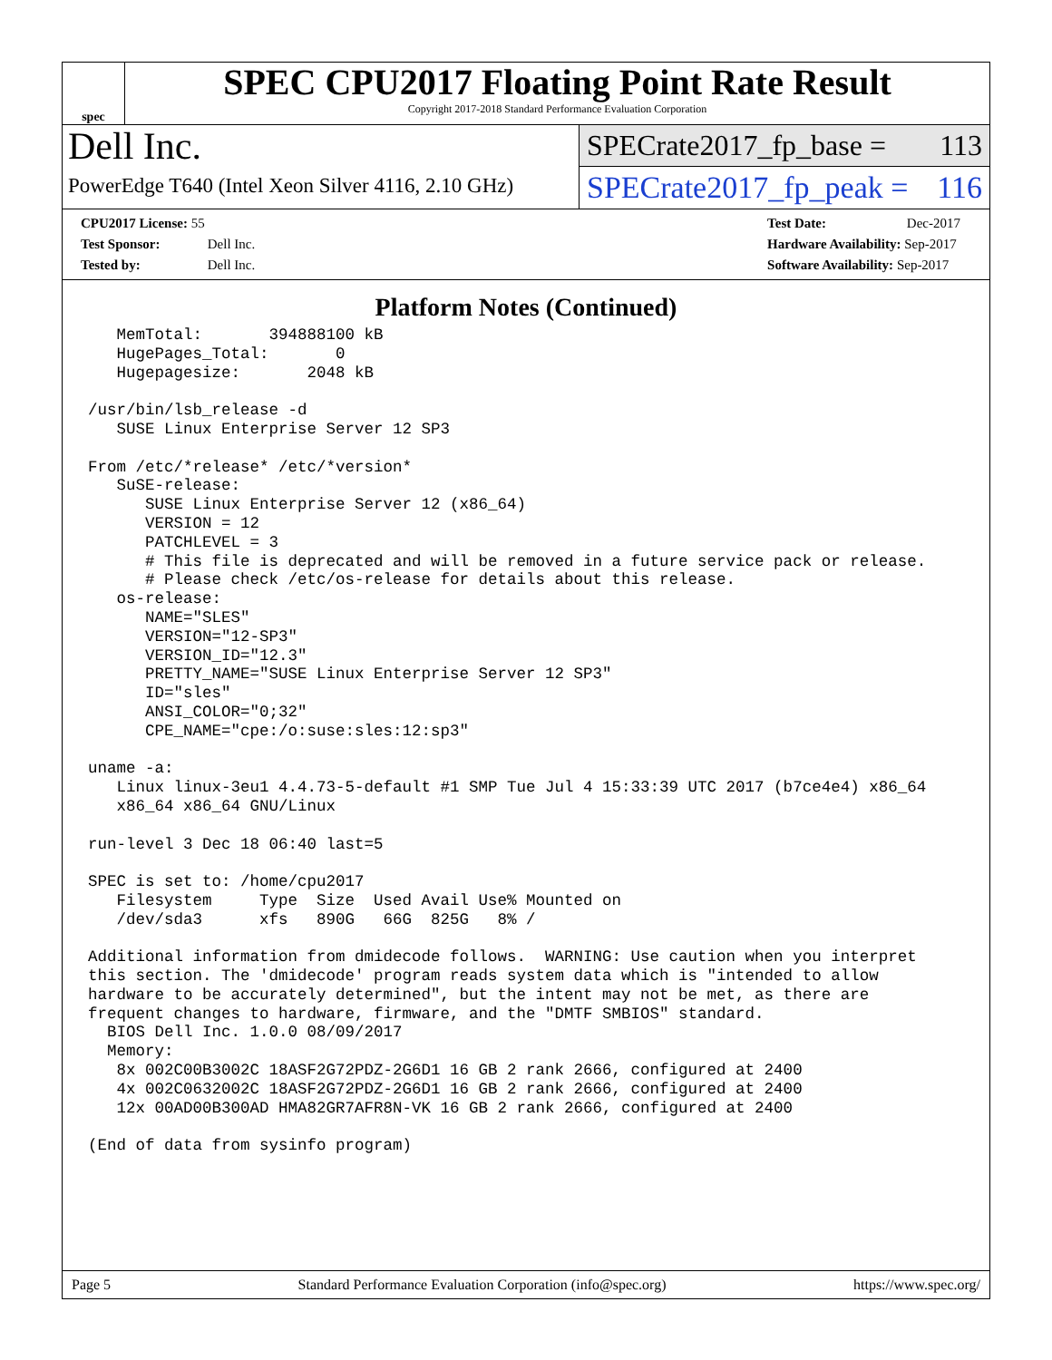spec
SPEC CPU2017 Floating Point Rate Result
Copyright 2017-2018 Standard Performance Evaluation Corporation
Dell Inc.
PowerEdge T640 (Intel Xeon Silver 4116, 2.10 GHz)
SPECrate2017_fp_base = 113
SPECrate2017_fp_peak = 116
CPU2017 License: 55
Test Sponsor: Dell Inc.
Tested by: Dell Inc.
Test Date: Dec-2017
Hardware Availability: Sep-2017
Software Availability: Sep-2017
Platform Notes (Continued)
   MemTotal:       394888100 kB
   HugePages_Total:       0
   Hugepagesize:       2048 kB

/usr/bin/lsb_release -d
   SUSE Linux Enterprise Server 12 SP3

From /etc/*release* /etc/*version*
   SuSE-release:
      SUSE Linux Enterprise Server 12 (x86_64)
      VERSION = 12
      PATCHLEVEL = 3
      # This file is deprecated and will be removed in a future service pack or release.
      # Please check /etc/os-release for details about this release.
   os-release:
      NAME="SLES"
      VERSION="12-SP3"
      VERSION_ID="12.3"
      PRETTY_NAME="SUSE Linux Enterprise Server 12 SP3"
      ID="sles"
      ANSI_COLOR="0;32"
      CPE_NAME="cpe:/o:suse:sles:12:sp3"

uname -a:
   Linux linux-3eu1 4.4.73-5-default #1 SMP Tue Jul 4 15:33:39 UTC 2017 (b7ce4e4) x86_64
   x86_64 x86_64 GNU/Linux

run-level 3 Dec 18 06:40 last=5

SPEC is set to: /home/cpu2017
   Filesystem     Type  Size  Used Avail Use% Mounted on
   /dev/sda3      xfs   890G   66G  825G   8% /

Additional information from dmidecode follows.  WARNING: Use caution when you interpret
this section. The 'dmidecode' program reads system data which is "intended to allow
hardware to be accurately determined", but the intent may not be met, as there are
frequent changes to hardware, firmware, and the "DMTF SMBIOS" standard.
  BIOS Dell Inc. 1.0.0 08/09/2017
  Memory:
   8x 002C00B3002C 18ASF2G72PDZ-2G6D1 16 GB 2 rank 2666, configured at 2400
   4x 002C0632002C 18ASF2G72PDZ-2G6D1 16 GB 2 rank 2666, configured at 2400
   12x 00AD00B300AD HMA82GR7AFR8N-VK 16 GB 2 rank 2666, configured at 2400

(End of data from sysinfo program)
Page 5 Standard Performance Evaluation Corporation (info@spec.org) https://www.spec.org/